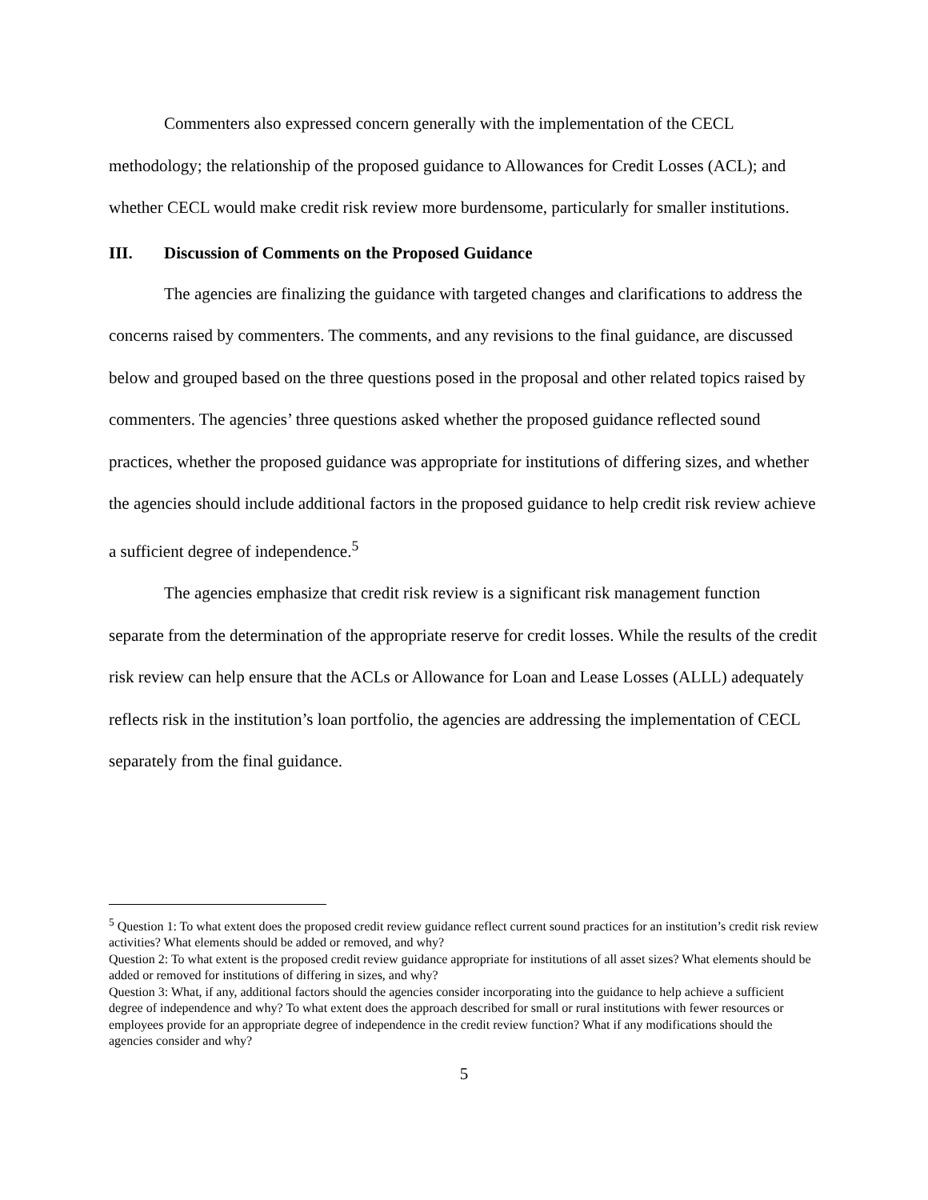Commenters also expressed concern generally with the implementation of the CECL methodology; the relationship of the proposed guidance to Allowances for Credit Losses (ACL); and whether CECL would make credit risk review more burdensome, particularly for smaller institutions.
III. Discussion of Comments on the Proposed Guidance
The agencies are finalizing the guidance with targeted changes and clarifications to address the concerns raised by commenters. The comments, and any revisions to the final guidance, are discussed below and grouped based on the three questions posed in the proposal and other related topics raised by commenters. The agencies’ three questions asked whether the proposed guidance reflected sound practices, whether the proposed guidance was appropriate for institutions of differing sizes, and whether the agencies should include additional factors in the proposed guidance to help credit risk review achieve a sufficient degree of independence.<sup>5</sup>
The agencies emphasize that credit risk review is a significant risk management function separate from the determination of the appropriate reserve for credit losses. While the results of the credit risk review can help ensure that the ACLs or Allowance for Loan and Lease Losses (ALLL) adequately reflects risk in the institution’s loan portfolio, the agencies are addressing the implementation of CECL separately from the final guidance.
<sup>5</sup> Question 1: To what extent does the proposed credit review guidance reflect current sound practices for an institution’s credit risk review activities? What elements should be added or removed, and why?
Question 2: To what extent is the proposed credit review guidance appropriate for institutions of all asset sizes? What elements should be added or removed for institutions of differing in sizes, and why?
Question 3: What, if any, additional factors should the agencies consider incorporating into the guidance to help achieve a sufficient degree of independence and why? To what extent does the approach described for small or rural institutions with fewer resources or employees provide for an appropriate degree of independence in the credit review function? What if any modifications should the agencies consider and why?
5